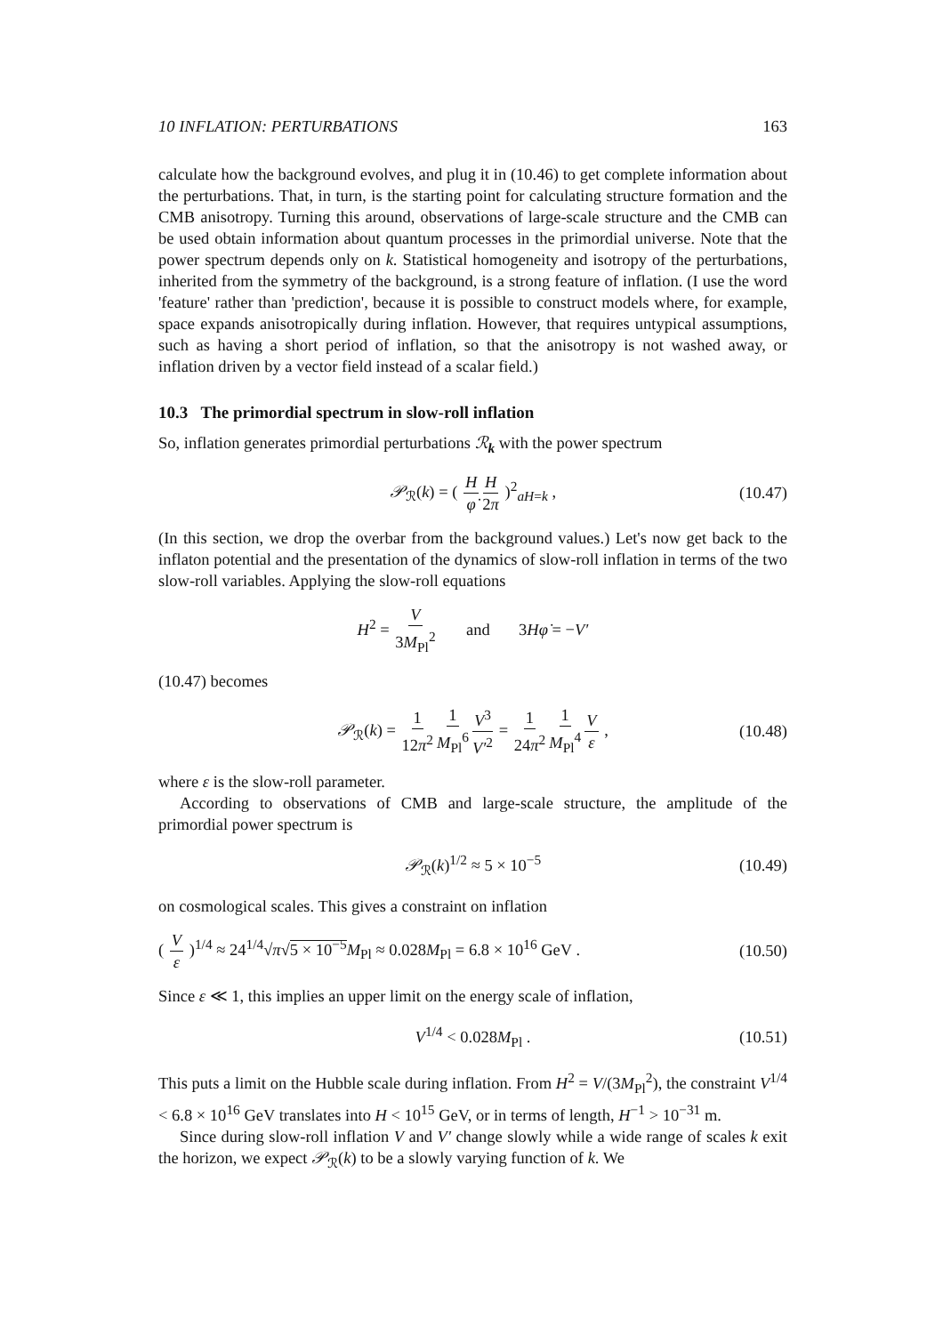10 INFLATION: PERTURBATIONS 163
calculate how the background evolves, and plug it in (10.46) to get complete information about the perturbations. That, in turn, is the starting point for calculating structure formation and the CMB anisotropy. Turning this around, observations of large-scale structure and the CMB can be used obtain information about quantum processes in the primordial universe. Note that the power spectrum depends only on k. Statistical homogeneity and isotropy of the perturbations, inherited from the symmetry of the background, is a strong feature of inflation. (I use the word 'feature' rather than 'prediction', because it is possible to construct models where, for example, space expands anisotropically during inflation. However, that requires untypical assumptions, such as having a short period of inflation, so that the anisotropy is not washed away, or inflation driven by a vector field instead of a scalar field.)
10.3 The primordial spectrum in slow-roll inflation
So, inflation generates primordial perturbations ℛ<sub>k</sub> with the power spectrum
𝒫<sub>ℛ</sub>(k) = ( H φ̇H 2π )<sup>2</sup><sub>aH=k</sub> , (10.47)
(In this section, we drop the overbar from the background values.) Let's now get back to the inflaton potential and the presentation of the dynamics of slow-roll inflation in terms of the two slow-roll variables. Applying the slow-roll equations
H<sup>2</sup> = V 3M<sub>Pl</sub><sup>2</sup> and 3Hφ̇ = −V′
(10.47) becomes
𝒫<sub>ℛ</sub>(k) = 1 12π<sup>2</sup>1 M<sub>Pl</sub><sup>6</sup> V<sup>3</sup> V′<sup>2</sup> = 1 24π<sup>2</sup>1 M<sub>Pl</sub><sup>4</sup> V ε , (10.48)
where ε is the slow-roll parameter.
According to observations of CMB and large-scale structure, the amplitude of the primordial power spectrum is
𝒫<sub>ℛ</sub>(k)<sup>1/2</sup> ≈ 5 × 10<sup>−5</sup> (10.49)
on cosmological scales. This gives a constraint on inflation
( V ε )<sup>1/4</sup> ≈ 24<sup>1/4</sup>√π√5 × 10<sup>−5</sup> M<sub>Pl</sub> ≈ 0.028M<sub>Pl</sub> = 6.8 × 10<sup>16</sup> GeV . (10.50)
Since ε ≪ 1, this implies an upper limit on the energy scale of inflation,
V<sup>1/4</sup> < 0.028M<sub>Pl</sub> . (10.51)
This puts a limit on the Hubble scale during inflation. From H<sup>2</sup> = V/(3M<sub>Pl</sub><sup>2</sup>), the constraint V<sup>1/4</sup> < 6.8 × 10<sup>16</sup> GeV translates into H < 10<sup>15</sup> GeV, or in terms of length, H<sup>−1</sup> > 10<sup>−31</sup> m.
Since during slow-roll inflation V and V′ change slowly while a wide range of scales k exit the horizon, we expect 𝒫<sub>ℛ</sub>(k) to be a slowly varying function of k. We